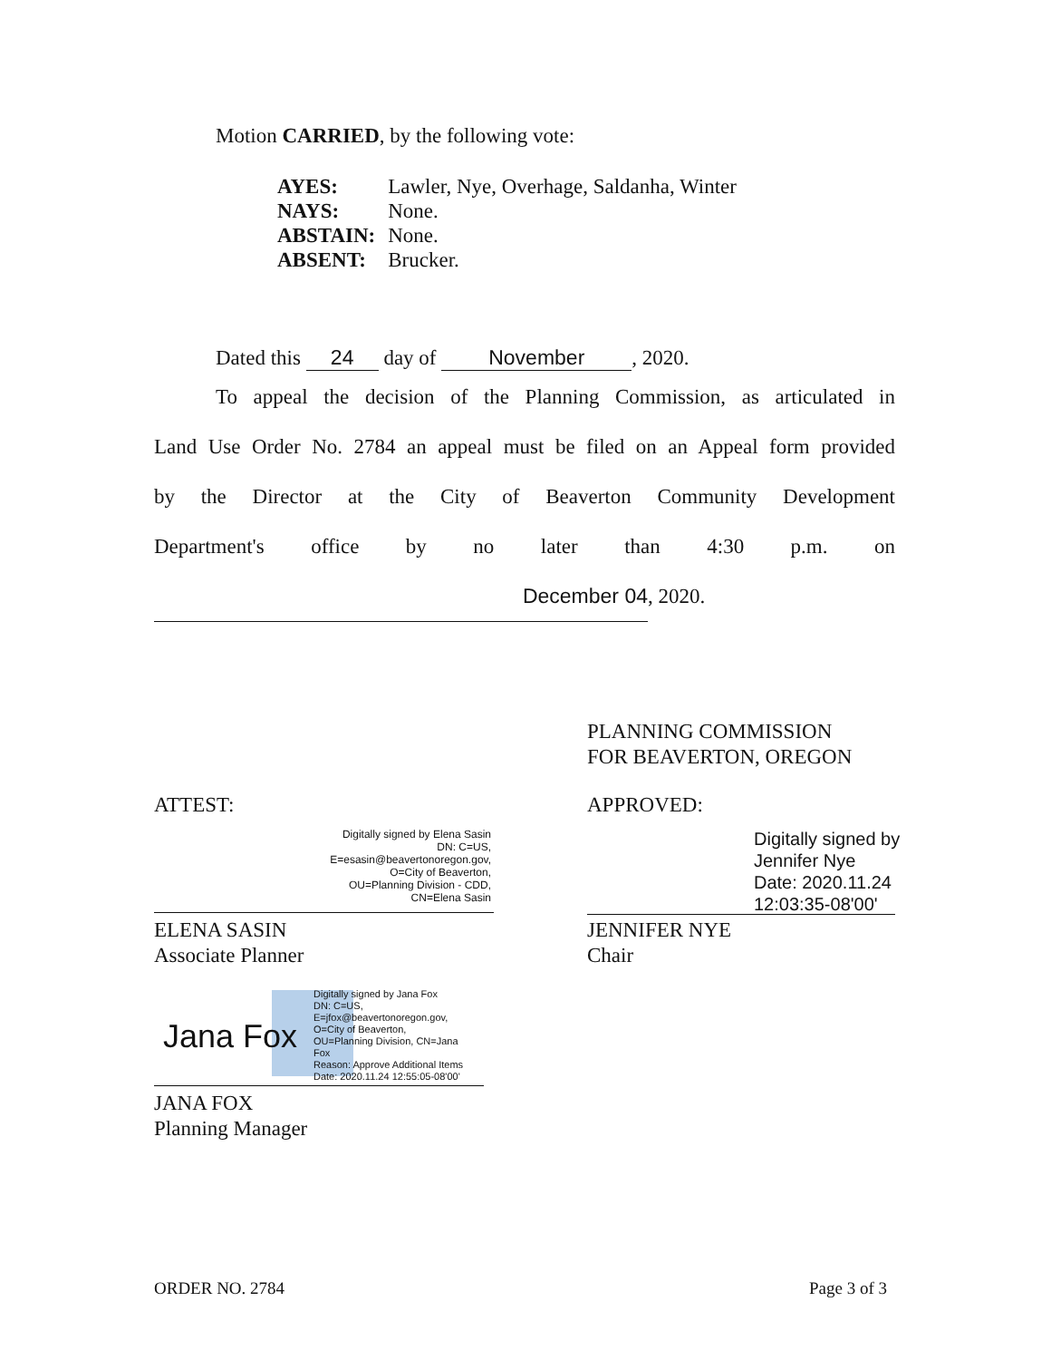Motion CARRIED, by the following vote:
| AYES: | Lawler, Nye, Overhage, Saldanha, Winter |
| NAYS: | None. |
| ABSTAIN: | None. |
| ABSENT: | Brucker. |
Dated this 24 day of November, 2020.
To appeal the decision of the Planning Commission, as articulated in
Land Use Order No. 2784 an appeal must be filed on an Appeal form provided
by the Director at the City of Beaverton Community Development
Department's office by no later than 4:30 p.m. on
December 04 , 2020.
PLANNING COMMISSION
FOR BEAVERTON, OREGON
ATTEST: APPROVED:
Digitally signed by Elena Sasin
DN: C=US,
E=esasin@beavertonoregon.gov,
O=City of Beaverton,
OU=Planning Division - CDD,
CN=Elena Sasin
ELENA SASIN
Associate Planner
Digitally signed by
Jennifer Nye
Date: 2020.11.24
12:03:35-08'00'
JENNIFER NYE
Chair
Jana Fox
Digitally signed by Jana Fox
DN: C=US,
E=jfox@beavertonoregon.gov,
O=City of Beaverton,
OU=Planning Division, CN=Jana
Fox
Reason: Approve Additional Items
Date: 2020.11.24 12:55:05-08'00'
JANA FOX
Planning Manager
ORDER NO. 2784 Page 3 of 3